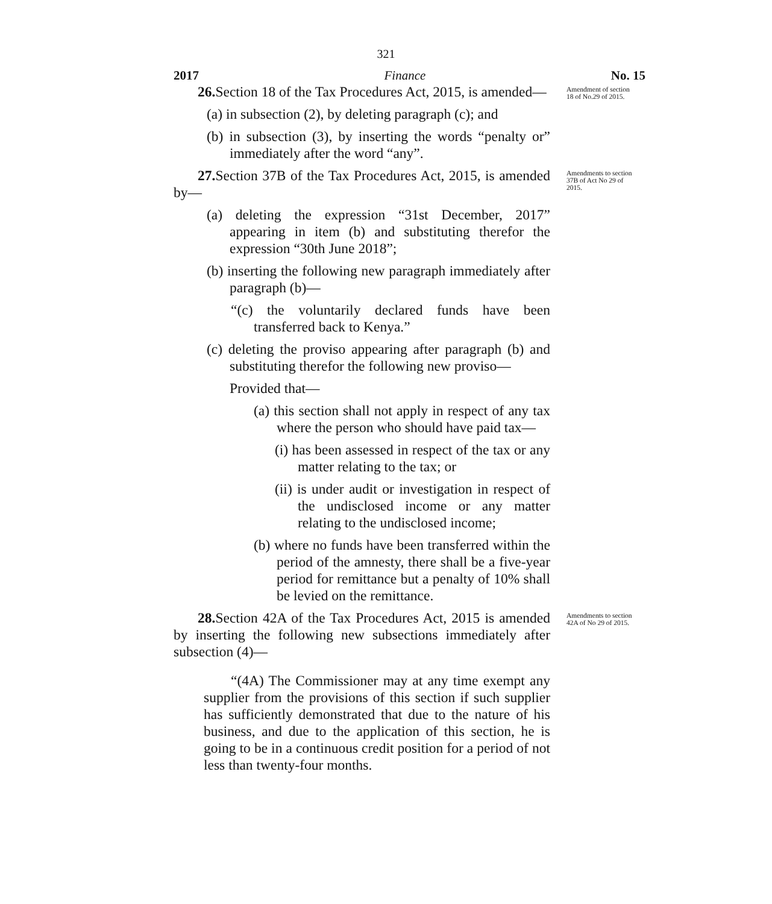321
2017 Finance No. 15
26. Section 18 of the Tax Procedures Act, 2015, is amended—
(a) in subsection (2), by deleting paragraph (c); and
(b) in subsection (3), by inserting the words “penalty or” immediately after the word “any”.
Amendment of section 18 of No.29 of 2015.
27. Section 37B of the Tax Procedures Act, 2015, is amended by—
(a) deleting the expression “31st December, 2017” appearing in item (b) and substituting therefor the expression “30th June 2018”;
(b) inserting the following new paragraph immediately after paragraph (b)—
“(c) the voluntarily declared funds have been transferred back to Kenya.”
(c) deleting the proviso appearing after paragraph (b) and substituting therefor the following new proviso—
Provided that—
(a) this section shall not apply in respect of any tax where the person who should have paid tax—
(i) has been assessed in respect of the tax or any matter relating to the tax; or
(ii) is under audit or investigation in respect of the undisclosed income or any matter relating to the undisclosed income;
(b) where no funds have been transferred within the period of the amnesty, there shall be a five-year period for remittance but a penalty of 10% shall be levied on the remittance.
Amendments to section 37B of Act No 29 of 2015.
28. Section 42A of the Tax Procedures Act, 2015 is amended by inserting the following new subsections immediately after subsection (4)—
“(4A) The Commissioner may at any time exempt any supplier from the provisions of this section if such supplier has sufficiently demonstrated that due to the nature of his business, and due to the application of this section, he is going to be in a continuous credit position for a period of not less than twenty-four months.
Amendments to section 42A of No 29 of 2015.